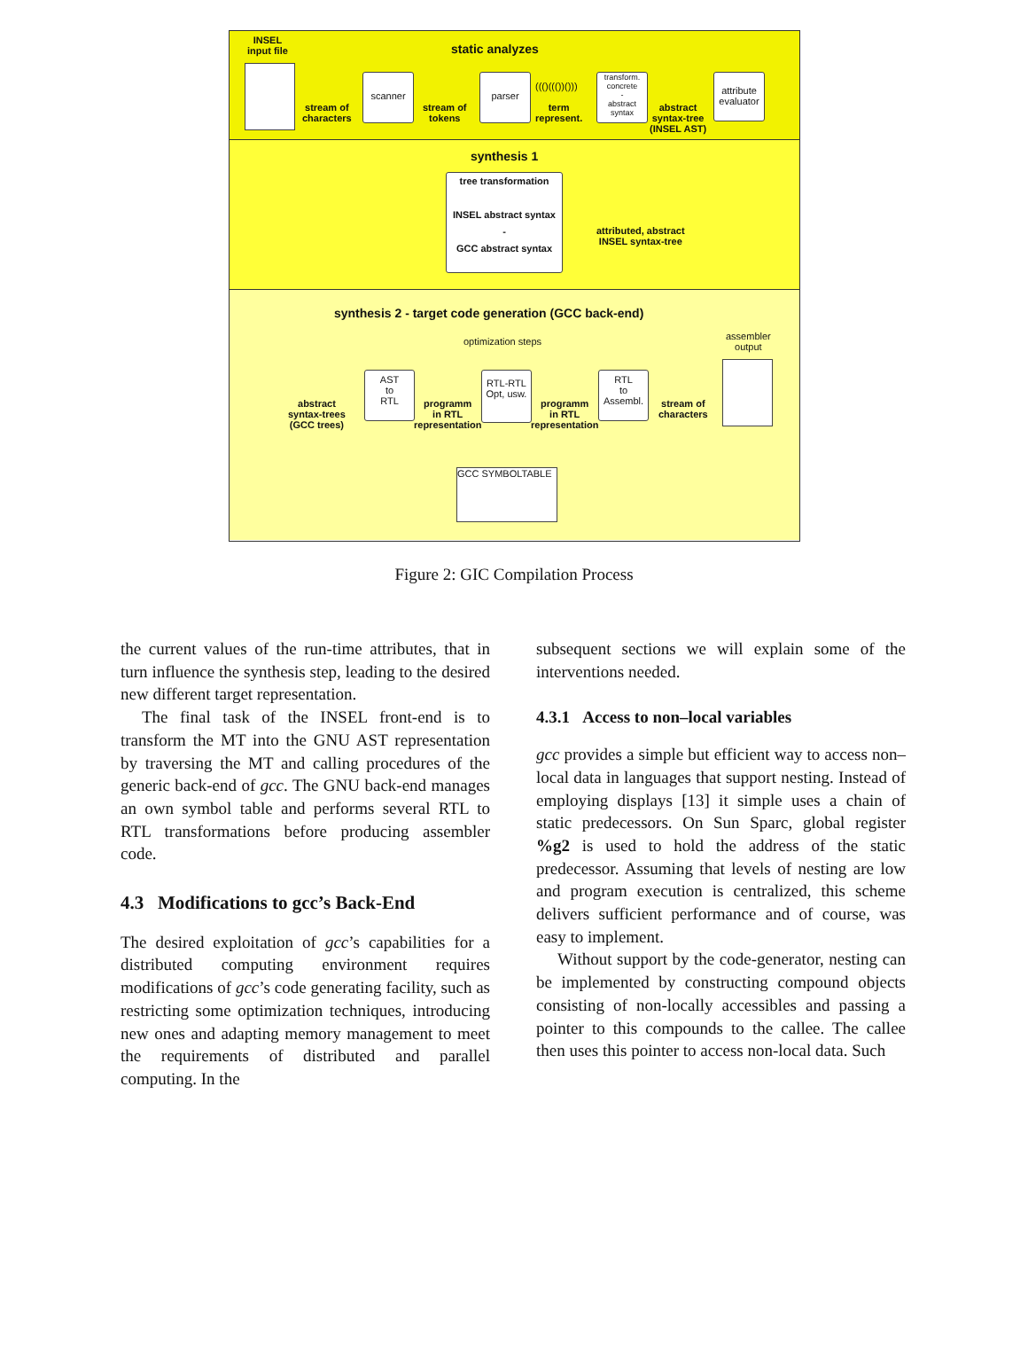static analyzes
INSEL
input file
stream of
characters
scanner
stream of
tokens
parser
((()((())()))
term
represent.
transform.
concrete
-
abstract
syntax
abstract
syntax-tree
(INSEL AST)
attribute
evaluator
synthesis 1
tree transformation
INSEL abstract syntax
-
GCC abstract syntax
attributed, abstract
INSEL syntax-tree
synthesis 2 - target code generation (GCC back-end)
optimization steps
assembler
output
AST
to
RTL
RTL-RTL
Opt, usw.
RTL
to
Assembl.
abstract
syntax-trees
(GCC trees)
programm
in RTL
representation
programm
in RTL
representation
stream of
characters
GCC SYMBOLTABLE
Figure 2: GIC Compilation Process
the current values of the run-time attributes, that in turn influence the synthesis step, leading to the desired new different target representation.
The final task of the INSEL front-end is to transform the MT into the GNU AST representation by traversing the MT and calling procedures of the generic back-end of gcc. The GNU back-end manages an own symbol table and performs several RTL to RTL transformations before producing assembler code.
4.3 Modifications to gcc’s Back-End
The desired exploitation of gcc’s capabilities for a distributed computing environment requires modifications of gcc’s code generating facility, such as restricting some optimization techniques, introducing new ones and adapting memory management to meet the requirements of distributed and parallel computing. In the
subsequent sections we will explain some of the interventions needed.
4.3.1 Access to non–local variables
gcc provides a simple but efficient way to access non–local data in languages that support nesting. Instead of employing displays [13] it simple uses a chain of static predecessors. On Sun Sparc, global register %g2 is used to hold the address of the static predecessor. Assuming that levels of nesting are low and program execution is centralized, this scheme delivers sufficient performance and of course, was easy to implement.
Without support by the code-generator, nesting can be implemented by constructing compound objects consisting of non-locally accessibles and passing a pointer to this compounds to the callee. The callee then uses this pointer to access non-local data. Such